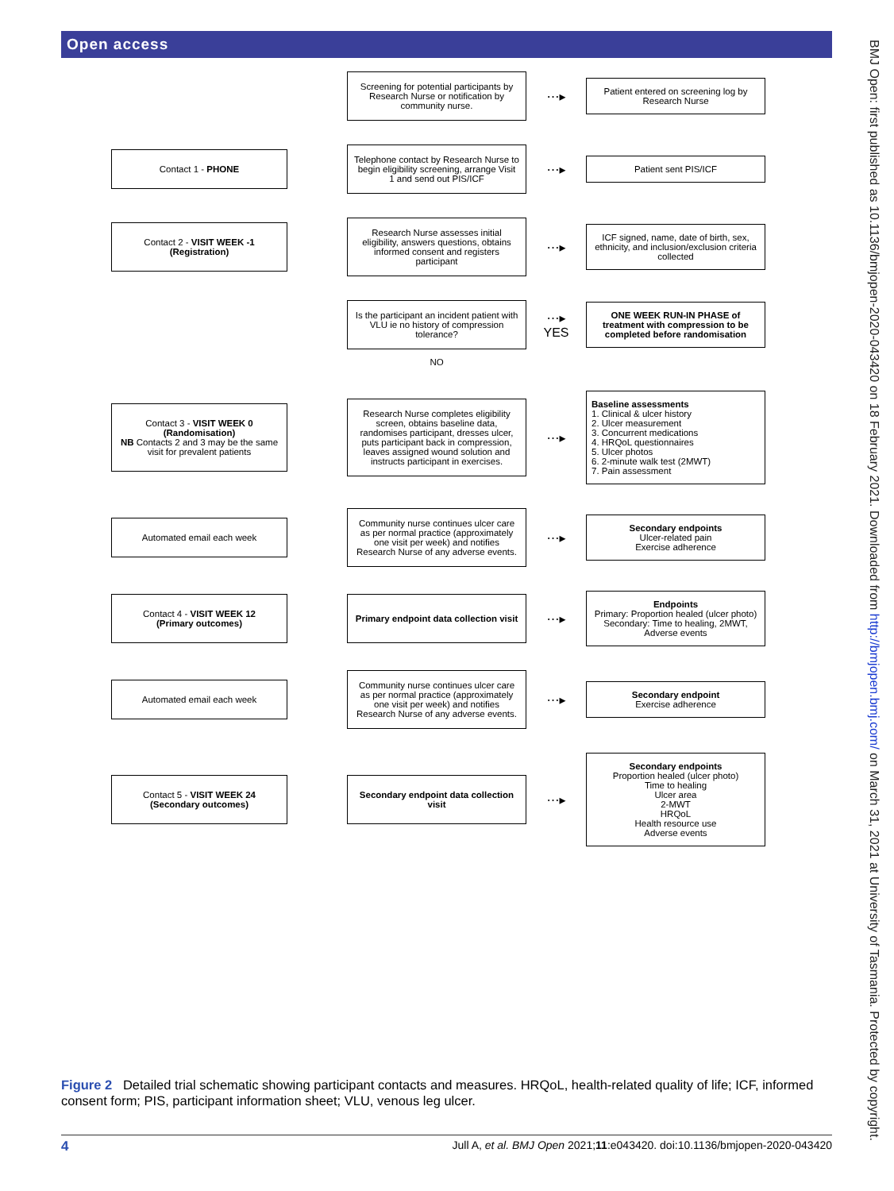Open access
BMJ Open: first published as 10.1136/bmjopen-2020-043420 on 18 February 2021. Downloaded from http://bmjopen.bmj.com/ on March 31, 2021 at University of Tasmania. Protected by copyright.
Screening for potential participants by Research Nurse or notification by community nurse.
⋯▸
Patient entered on screening log by Research Nurse
Contact 1 - PHONE
Telephone contact by Research Nurse to begin eligibility screening, arrange Visit 1 and send out PIS/ICF
⋯▸
Patient sent PIS/ICF
Contact 2 - VISIT WEEK -1
(Registration)
Research Nurse assesses initial eligibility, answers questions, obtains informed consent and registers participant
⋯▸
ICF signed, name, date of birth, sex, ethnicity, and inclusion/exclusion criteria collected
Is the participant an incident patient with VLU ie no history of compression tolerance?
⋯▸
YES
ONE WEEK RUN-IN PHASE of treatment with compression to be completed before randomisation
NO
Contact 3 - VISIT WEEK 0
(Randomisation)
NB Contacts 2 and 3 may be the same visit for prevalent patients
Research Nurse completes eligibility screen, obtains baseline data, randomises participant, dresses ulcer, puts participant back in compression, leaves assigned wound solution and instructs participant in exercises.
⋯▸
Baseline assessments
1. Clinical & ulcer history
2. Ulcer measurement
3. Concurrent medications
4. HRQoL questionnaires
5. Ulcer photos
6. 2-minute walk test (2MWT)
7. Pain assessment
Automated email each week
Community nurse continues ulcer care as per normal practice (approximately one visit per week) and notifies Research Nurse of any adverse events.
⋯▸
Secondary endpoints
Ulcer-related pain
Exercise adherence
Contact 4 - VISIT WEEK 12
(Primary outcomes)
Primary endpoint data collection visit
⋯▸
Endpoints
Primary: Proportion healed (ulcer photo)
Secondary: Time to healing, 2MWT, Adverse events
Automated email each week
Community nurse continues ulcer care as per normal practice (approximately one visit per week) and notifies Research Nurse of any adverse events.
⋯▸
Secondary endpoint
Exercise adherence
Contact 5 - VISIT WEEK 24
(Secondary outcomes)
Secondary endpoint data collection visit
⋯▸
Secondary endpoints
Proportion healed (ulcer photo)
Time to healing
Ulcer area
2-MWT
HRQoL
Health resource use
Adverse events
Figure 2 Detailed trial schematic showing participant contacts and measures. HRQoL, health-related quality of life; ICF, informed consent form; PIS, participant information sheet; VLU, venous leg ulcer.
4 Jull A, et al. BMJ Open 2021;11:e043420. doi:10.1136/bmjopen-2020-043420